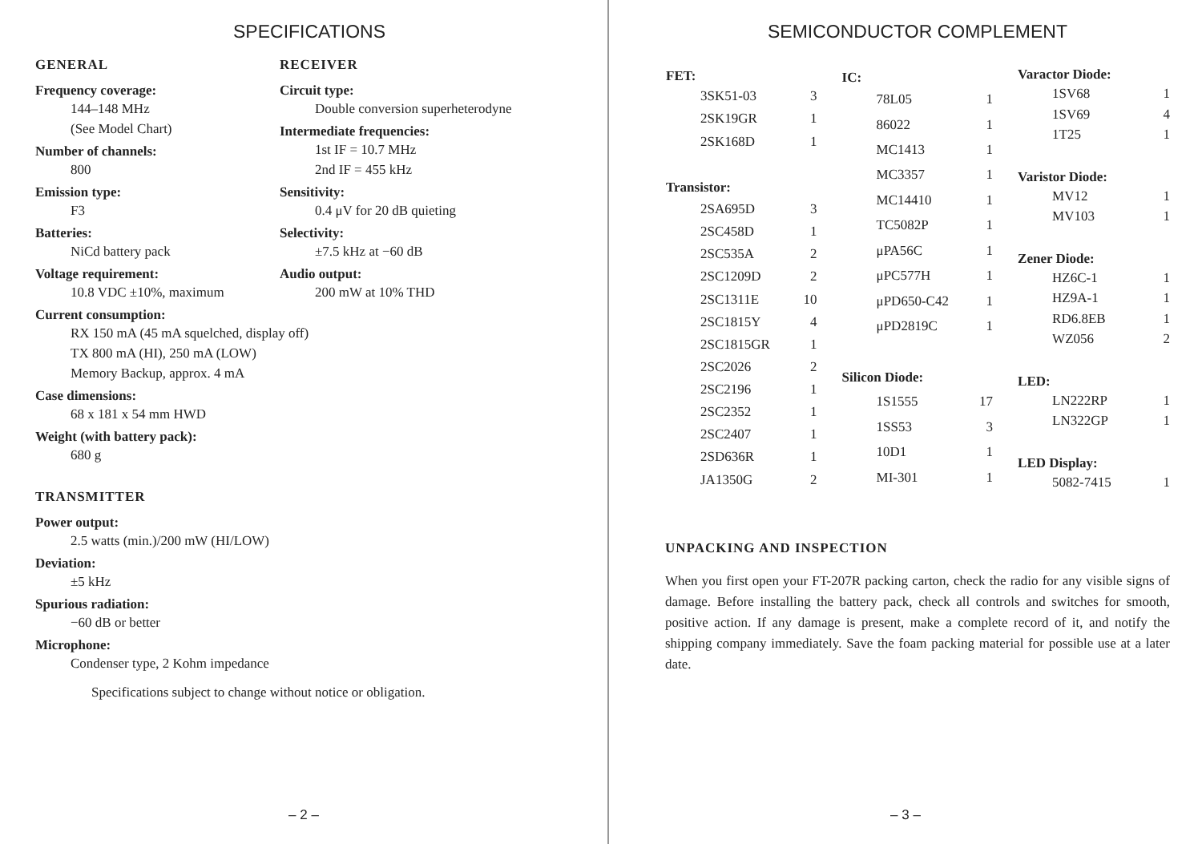SPECIFICATIONS
GENERAL
Frequency coverage:
144–148 MHz
(See Model Chart)
Number of channels:
800
Emission type:
F3
Batteries:
NiCd battery pack
Voltage requirement:
10.8 VDC ±10%, maximum
RECEIVER
Circuit type:
Double conversion superheterodyne
Intermediate frequencies:
1st IF = 10.7 MHz
2nd IF = 455 kHz
Sensitivity:
0.4 μV for 20 dB quieting
Selectivity:
±7.5 kHz at −60 dB
Audio output:
200 mW at 10% THD
Current consumption:
RX 150 mA (45 mA squelched, display off)
TX 800 mA (HI), 250 mA (LOW)
Memory Backup, approx. 4 mA
Case dimensions:
68 x 181 x 54 mm HWD
Weight (with battery pack):
680 g
TRANSMITTER
Power output:
2.5 watts (min.)/200 mW (HI/LOW)
Deviation:
±5 kHz
Spurious radiation:
−60 dB or better
Microphone:
Condenser type, 2 Kohm impedance
Specifications subject to change without notice or obligation.
– 2 –
SEMICONDUCTOR COMPLEMENT
| FET: | |
| --- | --- |
| 3SK51-03 | 3 |
| 2SK19GR | 1 |
| 2SK168D | 1 |
| Transistor: | |
| 2SA695D | 3 |
| 2SC458D | 1 |
| 2SC535A | 2 |
| 2SC1209D | 2 |
| 2SC1311E | 10 |
| 2SC1815Y | 4 |
| 2SC1815GR | 1 |
| 2SC2026 | 2 |
| 2SC2196 | 1 |
| 2SC2352 | 1 |
| 2SC2407 | 1 |
| 2SD636R | 1 |
| JA1350G | 2 |
| IC: | |
| --- | --- |
| 78L05 | 1 |
| 86022 | 1 |
| MC1413 | 1 |
| MC3357 | 1 |
| MC14410 | 1 |
| TC5082P | 1 |
| μPA56C | 1 |
| μPC577H | 1 |
| μPD650-C42 | 1 |
| μPD2819C | 1 |
| Silicon Diode: | |
| 1S1555 | 17 |
| 1SS53 | 3 |
| 10D1 | 1 |
| MI-301 | 1 |
| Varactor Diode: | |
| --- | --- |
| 1SV68 | 1 |
| 1SV69 | 4 |
| 1T25 | 1 |
| Varistor Diode: | |
| MV12 | 1 |
| MV103 | 1 |
| Zener Diode: | |
| HZ6C-1 | 1 |
| HZ9A-1 | 1 |
| RD6.8EB | 1 |
| WZ056 | 2 |
| LED: | |
| LN222RP | 1 |
| LN322GP | 1 |
| LED Display: | |
| 5082-7415 | 1 |
UNPACKING AND INSPECTION
When you first open your FT-207R packing carton, check the radio for any visible signs of damage. Before installing the battery pack, check all controls and switches for smooth, positive action. If any damage is present, make a complete record of it, and notify the shipping company immediately. Save the foam packing material for possible use at a later date.
– 3 –